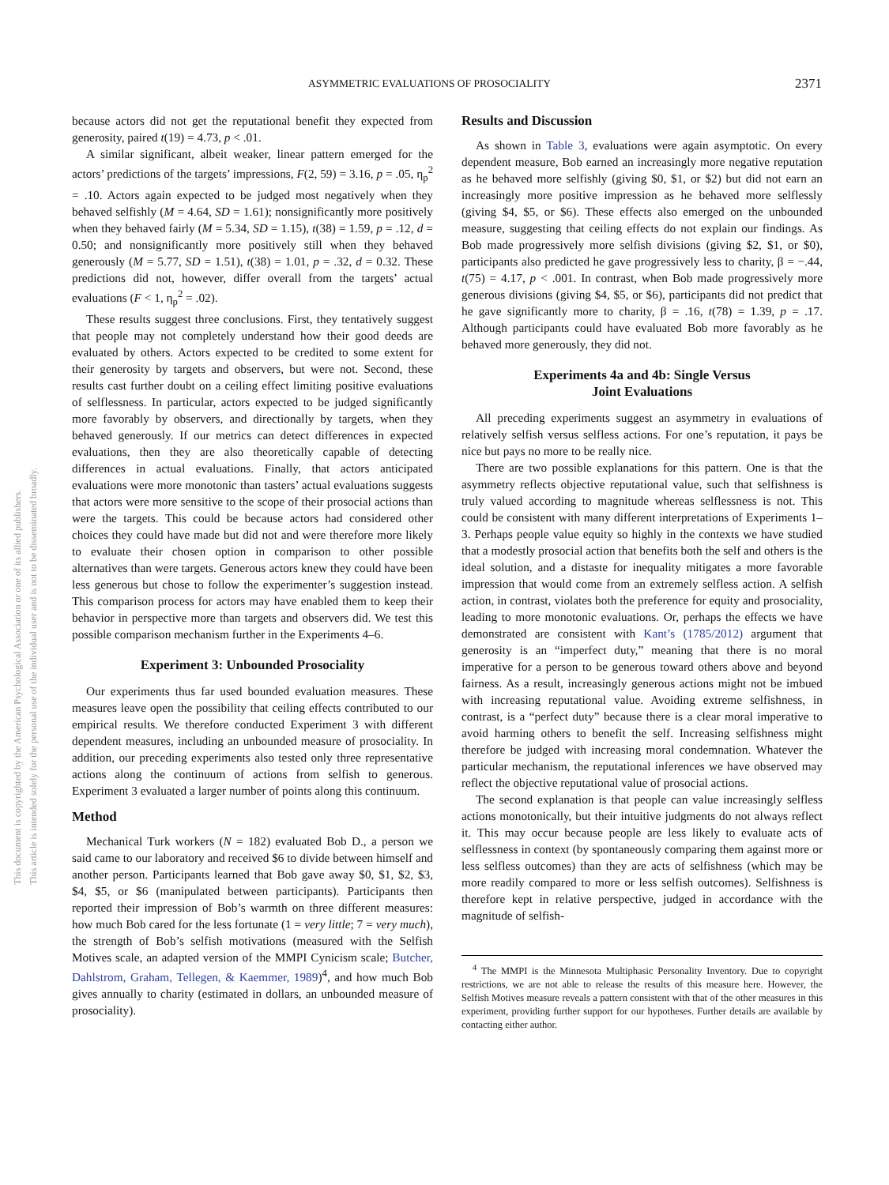ASYMMETRIC EVALUATIONS OF PROSOCIALITY 2371
This document is copyrighted by the American Psychological Association or one of its allied publishers.
This article is intended solely for the personal use of the individual user and is not to be disseminated broadly.
because actors did not get the reputational benefit they expected from generosity, paired t(19) = 4.73, p < .01.
A similar significant, albeit weaker, linear pattern emerged for the actors’ predictions of the targets’ impressions, F(2, 59) = 3.16, p = .05, η<sub>p</sub><sup>2</sup> = .10. Actors again expected to be judged most negatively when they behaved selfishly (M = 4.64, SD = 1.61); nonsignificantly more positively when they behaved fairly (M = 5.34, SD = 1.15), t(38) = 1.59, p = .12, d = 0.50; and nonsignificantly more positively still when they behaved generously (M = 5.77, SD = 1.51), t(38) = 1.01, p = .32, d = 0.32. These predictions did not, however, differ overall from the targets’ actual evaluations (F < 1, η<sub>p</sub><sup>2</sup> = .02).
These results suggest three conclusions. First, they tentatively suggest that people may not completely understand how their good deeds are evaluated by others. Actors expected to be credited to some extent for their generosity by targets and observers, but were not. Second, these results cast further doubt on a ceiling effect limiting positive evaluations of selflessness. In particular, actors expected to be judged significantly more favorably by observers, and directionally by targets, when they behaved generously. If our metrics can detect differences in expected evaluations, then they are also theoretically capable of detecting differences in actual evaluations. Finally, that actors anticipated evaluations were more monotonic than tasters’ actual evaluations suggests that actors were more sensitive to the scope of their prosocial actions than were the targets. This could be because actors had considered other choices they could have made but did not and were therefore more likely to evaluate their chosen option in comparison to other possible alternatives than were targets. Generous actors knew they could have been less generous but chose to follow the experimenter’s suggestion instead. This comparison process for actors may have enabled them to keep their behavior in perspective more than targets and observers did. We test this possible comparison mechanism further in the Experiments 4–6.
Experiment 3: Unbounded Prosociality
Our experiments thus far used bounded evaluation measures. These measures leave open the possibility that ceiling effects contributed to our empirical results. We therefore conducted Experiment 3 with different dependent measures, including an unbounded measure of prosociality. In addition, our preceding experiments also tested only three representative actions along the continuum of actions from selfish to generous. Experiment 3 evaluated a larger number of points along this continuum.
Method
Mechanical Turk workers (N = 182) evaluated Bob D., a person we said came to our laboratory and received $6 to divide between himself and another person. Participants learned that Bob gave away $0, $1, $2, $3, $4, $5, or $6 (manipulated between participants). Participants then reported their impression of Bob’s warmth on three different measures: how much Bob cared for the less fortunate (1 = very little; 7 = very much), the strength of Bob’s selfish motivations (measured with the Selfish Motives scale, an adapted version of the MMPI Cynicism scale; Butcher, Dahlstrom, Graham, Tellegen, & Kaemmer, 1989)<sup>4</sup>, and how much Bob gives annually to charity (estimated in dollars, an unbounded measure of prosociality).
Results and Discussion
As shown in Table 3, evaluations were again asymptotic. On every dependent measure, Bob earned an increasingly more negative reputation as he behaved more selfishly (giving $0, $1, or $2) but did not earn an increasingly more positive impression as he behaved more selflessly (giving $4, $5, or $6). These effects also emerged on the unbounded measure, suggesting that ceiling effects do not explain our findings. As Bob made progressively more selfish divisions (giving $2, $1, or $0), participants also predicted he gave progressively less to charity, β = −.44, t(75) = 4.17, p < .001. In contrast, when Bob made progressively more generous divisions (giving $4, $5, or $6), participants did not predict that he gave significantly more to charity, β = .16, t(78) = 1.39, p = .17. Although participants could have evaluated Bob more favorably as he behaved more generously, they did not.
Experiments 4a and 4b: Single Versus
Joint Evaluations
All preceding experiments suggest an asymmetry in evaluations of relatively selfish versus selfless actions. For one’s reputation, it pays be nice but pays no more to be really nice.
There are two possible explanations for this pattern. One is that the asymmetry reflects objective reputational value, such that selfishness is truly valued according to magnitude whereas selflessness is not. This could be consistent with many different interpretations of Experiments 1–3. Perhaps people value equity so highly in the contexts we have studied that a modestly prosocial action that benefits both the self and others is the ideal solution, and a distaste for inequality mitigates a more favorable impression that would come from an extremely selfless action. A selfish action, in contrast, violates both the preference for equity and prosociality, leading to more monotonic evaluations. Or, perhaps the effects we have demonstrated are consistent with Kant’s (1785/2012) argument that generosity is an “imperfect duty,” meaning that there is no moral imperative for a person to be generous toward others above and beyond fairness. As a result, increasingly generous actions might not be imbued with increasing reputational value. Avoiding extreme selfishness, in contrast, is a “perfect duty” because there is a clear moral imperative to avoid harming others to benefit the self. Increasing selfishness might therefore be judged with increasing moral condemnation. Whatever the particular mechanism, the reputational inferences we have observed may reflect the objective reputational value of prosocial actions.
The second explanation is that people can value increasingly selfless actions monotonically, but their intuitive judgments do not always reflect it. This may occur because people are less likely to evaluate acts of selflessness in context (by spontaneously comparing them against more or less selfless outcomes) than they are acts of selfishness (which may be more readily compared to more or less selfish outcomes). Selfishness is therefore kept in relative perspective, judged in accordance with the magnitude of selfish-
<sup>4</sup> The MMPI is the Minnesota Multiphasic Personality Inventory. Due to copyright restrictions, we are not able to release the results of this measure here. However, the Selfish Motives measure reveals a pattern consistent with that of the other measures in this experiment, providing further support for our hypotheses. Further details are available by contacting either author.